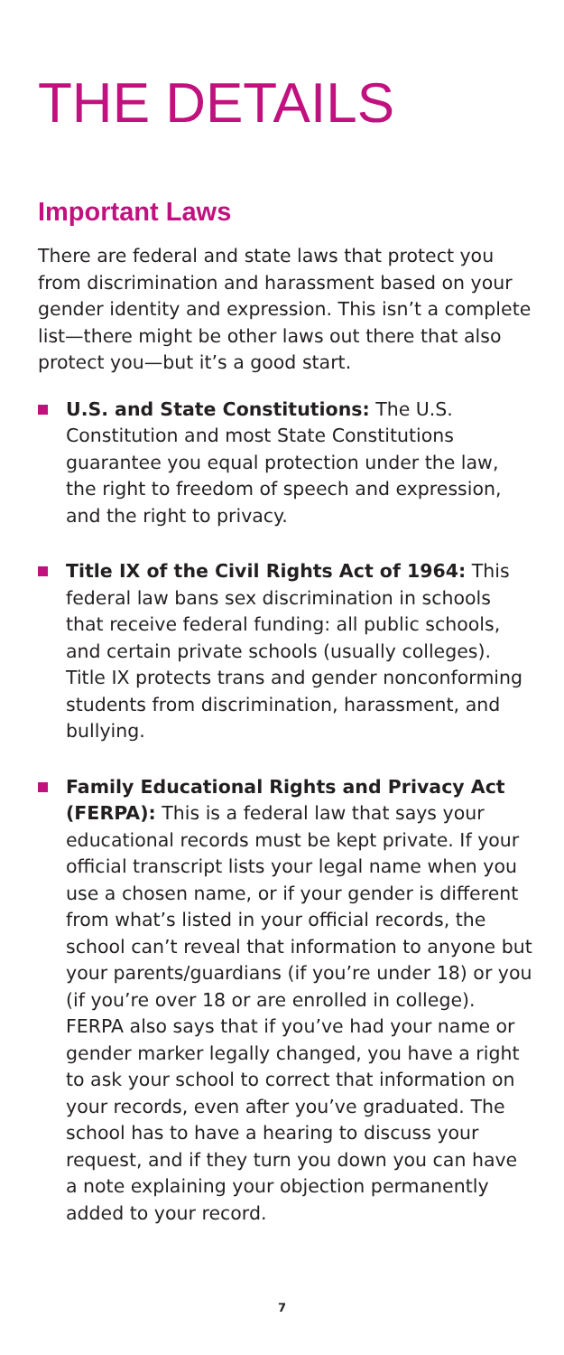THE DETAILS
Important Laws
There are federal and state laws that protect you from discrimination and harassment based on your gender identity and expression. This isn’t a complete list—there might be other laws out there that also protect you—but it’s a good start.
U.S. and State Constitutions: The U.S. Constitution and most State Constitutions guarantee you equal protection under the law, the right to freedom of speech and expression, and the right to privacy.
Title IX of the Civil Rights Act of 1964: This federal law bans sex discrimination in schools that receive federal funding: all public schools, and certain private schools (usually colleges). Title IX protects trans and gender nonconforming students from discrimination, harassment, and bullying.
Family Educational Rights and Privacy Act (FERPA): This is a federal law that says your educational records must be kept private. If your official transcript lists your legal name when you use a chosen name, or if your gender is different from what’s listed in your official records, the school can’t reveal that information to anyone but your parents/guardians (if you’re under 18) or you (if you’re over 18 or are enrolled in college). FERPA also says that if you’ve had your name or gender marker legally changed, you have a right to ask your school to correct that information on your records, even after you’ve graduated. The school has to have a hearing to discuss your request, and if they turn you down you can have a note explaining your objection permanently added to your record.
7